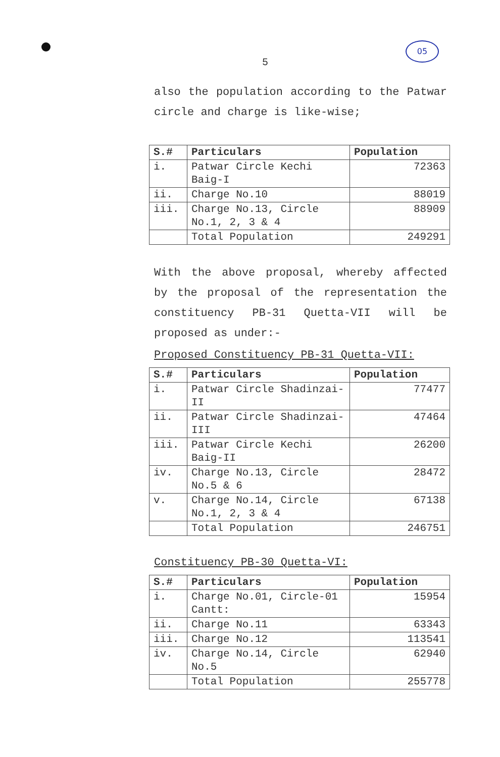05
5
also the population according to the Patwar circle and charge is like-wise;
| S.# | Particulars | Population |
| --- | --- | --- |
| i. | Patwar Circle Kechi Baig-I | 72363 |
| ii. | Charge No.10 | 88019 |
| iii. | Charge No.13, Circle No.1, 2, 3 & 4 | 88909 |
| | Total Population | 249291 |
With the above proposal, whereby affected by the proposal of the representation the constituency PB-31 Quetta-VII will be proposed as under:-
Proposed Constituency PB-31 Quetta-VII:
| S.# | Particulars | Population |
| --- | --- | --- |
| i. | Patwar Circle Shadinzai-II | 77477 |
| ii. | Patwar Circle Shadinzai-III | 47464 |
| iii. | Patwar Circle Kechi Baig-II | 26200 |
| iv. | Charge No.13, Circle No.5 & 6 | 28472 |
| v. | Charge No.14, Circle No.1, 2, 3 & 4 | 67138 |
| | Total Population | 246751 |
Constituency PB-30 Quetta-VI:
| S.# | Particulars | Population |
| --- | --- | --- |
| i. | Charge No.01, Circle-01 Cantt: | 15954 |
| ii. | Charge No.11 | 63343 |
| iii. | Charge No.12 | 113541 |
| iv. | Charge No.14, Circle No.5 | 62940 |
| | Total Population | 255778 |